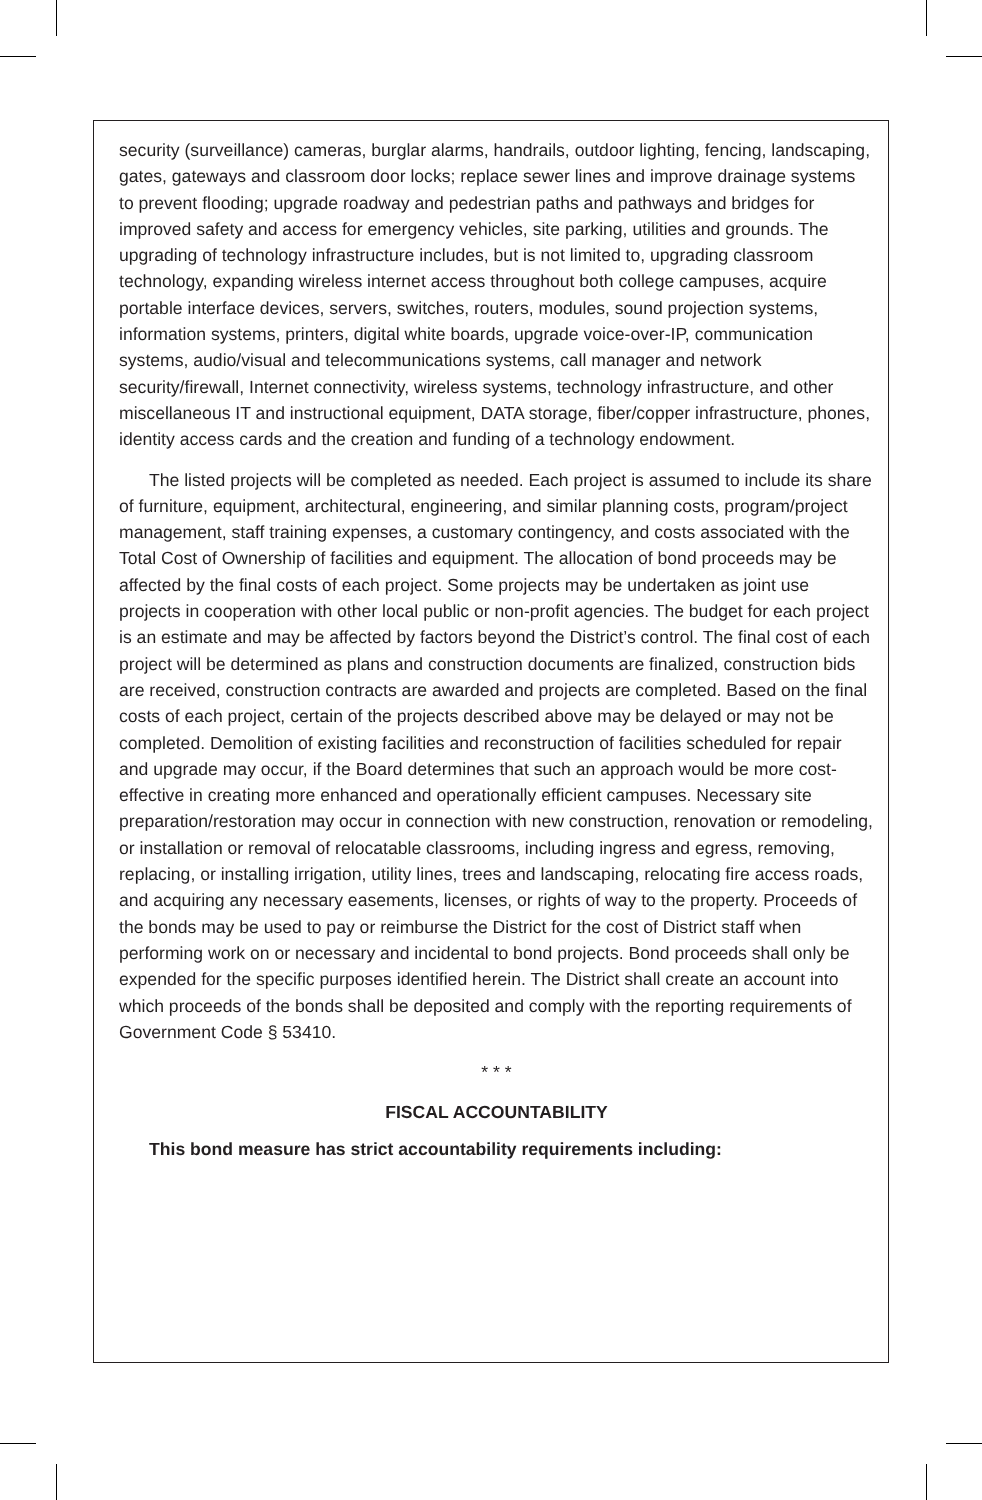security (surveillance) cameras, burglar alarms, handrails, outdoor lighting, fencing, landscaping, gates, gateways and classroom door locks; replace sewer lines and improve drainage systems to prevent flooding; upgrade roadway and pedestrian paths and pathways and bridges for improved safety and access for emergency vehicles, site parking, utilities and grounds. The upgrading of technology infrastructure includes, but is not limited to, upgrading classroom technology, expanding wireless internet access throughout both college campuses, acquire portable interface devices, servers, switches, routers, modules, sound projection systems, information systems, printers, digital white boards, upgrade voice-over-IP, communication systems, audio/visual and telecommunications systems, call manager and network security/firewall, Internet connectivity, wireless systems, technology infrastructure, and other miscellaneous IT and instructional equipment, DATA storage, fiber/copper infrastructure, phones, identity access cards and the creation and funding of a technology endowment.
The listed projects will be completed as needed. Each project is assumed to include its share of furniture, equipment, architectural, engineering, and similar planning costs, program/project management, staff training expenses, a customary contingency, and costs associated with the Total Cost of Ownership of facilities and equipment. The allocation of bond proceeds may be affected by the final costs of each project. Some projects may be undertaken as joint use projects in cooperation with other local public or non-profit agencies. The budget for each project is an estimate and may be affected by factors beyond the District’s control. The final cost of each project will be determined as plans and construction documents are finalized, construction bids are received, construction contracts are awarded and projects are completed. Based on the final costs of each project, certain of the projects described above may be delayed or may not be completed. Demolition of existing facilities and reconstruction of facilities scheduled for repair and upgrade may occur, if the Board determines that such an approach would be more cost-effective in creating more enhanced and operationally efficient campuses. Necessary site preparation/restoration may occur in connection with new construction, renovation or remodeling, or installation or removal of relocatable classrooms, including ingress and egress, removing, replacing, or installing irrigation, utility lines, trees and landscaping, relocating fire access roads, and acquiring any necessary easements, licenses, or rights of way to the property. Proceeds of the bonds may be used to pay or reimburse the District for the cost of District staff when performing work on or necessary and incidental to bond projects. Bond proceeds shall only be expended for the specific purposes identified herein. The District shall create an account into which proceeds of the bonds shall be deposited and comply with the reporting requirements of Government Code § 53410.
* * *
FISCAL ACCOUNTABILITY
This bond measure has strict accountability requirements including: